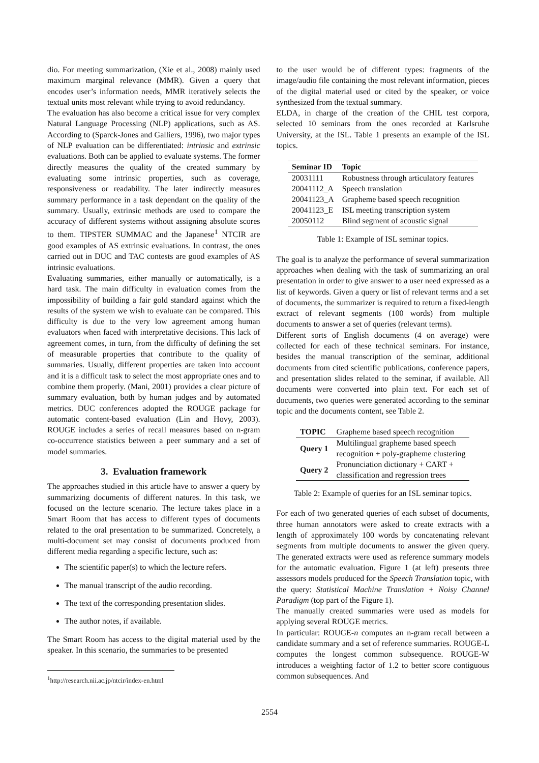dio. For meeting summarization, (Xie et al., 2008) mainly used maximum marginal relevance (MMR). Given a query that encodes user’s information needs, MMR iteratively selects the textual units most relevant while trying to avoid redundancy.
The evaluation has also become a critical issue for very complex Natural Language Processing (NLP) applications, such as AS. According to (Sparck-Jones and Galliers, 1996), two major types of NLP evaluation can be differentiated: intrinsic and extrinsic evaluations. Both can be applied to evaluate systems. The former directly measures the quality of the created summary by evaluating some intrinsic properties, such as coverage, responsiveness or readability. The later indirectly measures summary performance in a task dependant on the quality of the summary. Usually, extrinsic methods are used to compare the accuracy of different systems without assigning absolute scores to them. TIPSTER SUMMAC and the Japanese<sup>1</sup> NTCIR are good examples of AS extrinsic evaluations. In contrast, the ones carried out in DUC and TAC contests are good examples of AS intrinsic evaluations.
Evaluating summaries, either manually or automatically, is a hard task. The main difficulty in evaluation comes from the impossibility of building a fair gold standard against which the results of the system we wish to evaluate can be compared. This difficulty is due to the very low agreement among human evaluators when faced with interpretative decisions. This lack of agreement comes, in turn, from the difficulty of defining the set of measurable properties that contribute to the quality of summaries. Usually, different properties are taken into account and it is a difficult task to select the most appropriate ones and to combine them properly. (Mani, 2001) provides a clear picture of summary evaluation, both by human judges and by automated metrics. DUC conferences adopted the ROUGE package for automatic content-based evaluation (Lin and Hovy, 2003). ROUGE includes a series of recall measures based on n-gram co-occurrence statistics between a peer summary and a set of model summaries.
3. Evaluation framework
The approaches studied in this article have to answer a query by summarizing documents of different natures. In this task, we focused on the lecture scenario. The lecture takes place in a Smart Room that has access to different types of documents related to the oral presentation to be summarized. Concretely, a multi-document set may consist of documents produced from different media regarding a specific lecture, such as:
The scientific paper(s) to which the lecture refers.
The manual transcript of the audio recording.
The text of the corresponding presentation slides.
The author notes, if available.
The Smart Room has access to the digital material used by the speaker. In this scenario, the summaries to be presented
<sup>1</sup> http://research.nii.ac.jp/ntcir/index-en.html
to the user would be of different types: fragments of the image/audio file containing the most relevant information, pieces of the digital material used or cited by the speaker, or voice synthesized from the textual summary.
ELDA, in charge of the creation of the CHIL test corpora, selected 10 seminars from the ones recorded at Karlsruhe University, at the ISL. Table 1 presents an example of the ISL topics.
| Seminar ID | Topic |
| --- | --- |
| 20031111 | Robustness through articulatory features |
| 20041112_A | Speech translation |
| 20041123_A | Grapheme based speech recognition |
| 20041123_E | ISL meeting transcription system |
| 20050112 | Blind segment of acoustic signal |
Table 1: Example of ISL seminar topics.
The goal is to analyze the performance of several summarization approaches when dealing with the task of summarizing an oral presentation in order to give answer to a user need expressed as a list of keywords. Given a query or list of relevant terms and a set of documents, the summarizer is required to return a fixed-length extract of relevant segments (100 words) from multiple documents to answer a set of queries (relevant terms).
Different sorts of English documents (4 on average) were collected for each of these technical seminars. For instance, besides the manual transcription of the seminar, additional documents from cited scientific publications, conference papers, and presentation slides related to the seminar, if available. All documents were converted into plain text. For each set of documents, two queries were generated according to the seminar topic and the documents content, see Table 2.
| TOPIC | Grapheme based speech recognition |
| Query 1 | Multilingual grapheme based speech recognition + poly-grapheme clustering |
| Query 2 | Pronunciation dictionary + CART + classification and regression trees |
Table 2: Example of queries for an ISL seminar topics.
For each of two generated queries of each subset of documents, three human annotators were asked to create extracts with a length of approximately 100 words by concatenating relevant segments from multiple documents to answer the given query. The generated extracts were used as reference summary models for the automatic evaluation. Figure 1 (at left) presents three assessors models produced for the Speech Translation topic, with the query: Statistical Machine Translation + Noisy Channel Paradigm (top part of the Figure 1).
The manually created summaries were used as models for applying several ROUGE metrics.
In particular: ROUGE-n computes an n-gram recall between a candidate summary and a set of reference summaries. ROUGE-L computes the longest common subsequence. ROUGE-W introduces a weighting factor of 1.2 to better score contiguous common subsequences. And
2554